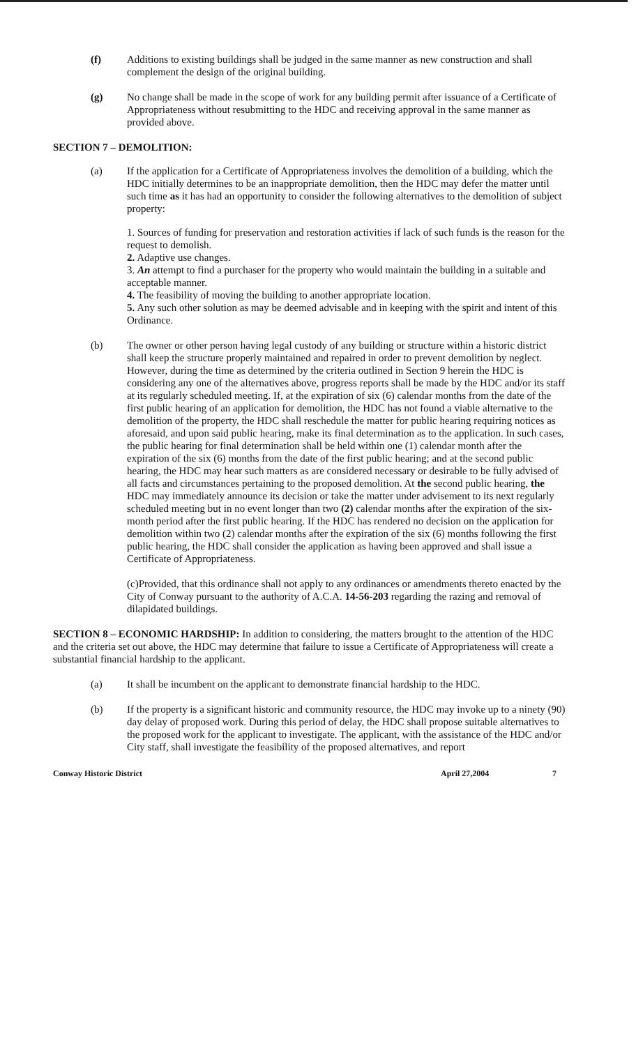(f) Additions to existing buildings shall be judged in the same manner as new construction and shall complement the design of the original building.
(g) No change shall be made in the scope of work for any building permit after issuance of a Certificate of Appropriateness without resubmitting to the HDC and receiving approval in the same manner as provided above.
SECTION 7 – DEMOLITION:
(a) If the application for a Certificate of Appropriateness involves the demolition of a building, which the HDC initially determines to be an inappropriate demolition, then the HDC may defer the matter until such time as it has had an opportunity to consider the following alternatives to the demolition of subject property:
1. Sources of funding for preservation and restoration activities if lack of such funds is the reason for the request to demolish.
2. Adaptive use changes.
3. An attempt to find a purchaser for the property who would maintain the building in a suitable and acceptable manner.
4. The feasibility of moving the building to another appropriate location.
5. Any such other solution as may be deemed advisable and in keeping with the spirit and intent of this Ordinance.
(b) The owner or other person having legal custody of any building or structure within a historic district shall keep the structure properly maintained and repaired in order to prevent demolition by neglect. However, during the time as determined by the criteria outlined in Section 9 herein the HDC is considering any one of the alternatives above, progress reports shall be made by the HDC and/or its staff at its regularly scheduled meeting. If, at the expiration of six (6) calendar months from the date of the first public hearing of an application for demolition, the HDC has not found a viable alternative to the demolition of the property, the HDC shall reschedule the matter for public hearing requiring notices as aforesaid, and upon said public hearing, make its final determination as to the application. In such cases, the public hearing for final determination shall be held within one (1) calendar month after the expiration of the six (6) months from the date of the first public hearing; and at the second public hearing, the HDC may hear such matters as are considered necessary or desirable to be fully advised of all facts and circumstances pertaining to the proposed demolition. At the second public hearing, the HDC may immediately announce its decision or take the matter under advisement to its next regularly scheduled meeting but in no event longer than two (2) calendar months after the expiration of the six-month period after the first public hearing. If the HDC has rendered no decision on the application for demolition within two (2) calendar months after the expiration of the six (6) months following the first public hearing, the HDC shall consider the application as having been approved and shall issue a Certificate of Appropriateness.
(c)Provided, that this ordinance shall not apply to any ordinances or amendments thereto enacted by the City of Conway pursuant to the authority of A.C.A. 14-56-203 regarding the razing and removal of dilapidated buildings.
SECTION 8 – ECONOMIC HARDSHIP: In addition to considering, the matters brought to the attention of the HDC and the criteria set out above, the HDC may determine that failure to issue a Certificate of Appropriateness will create a substantial financial hardship to the applicant.
(a) It shall be incumbent on the applicant to demonstrate financial hardship to the HDC.
(b) If the property is a significant historic and community resource, the HDC may invoke up to a ninety (90) day delay of proposed work. During this period of delay, the HDC shall propose suitable alternatives to the proposed work for the applicant to investigate. The applicant, with the assistance of the HDC and/or City staff, shall investigate the feasibility of the proposed alternatives, and report
Conway Historic District April 27,2004 7